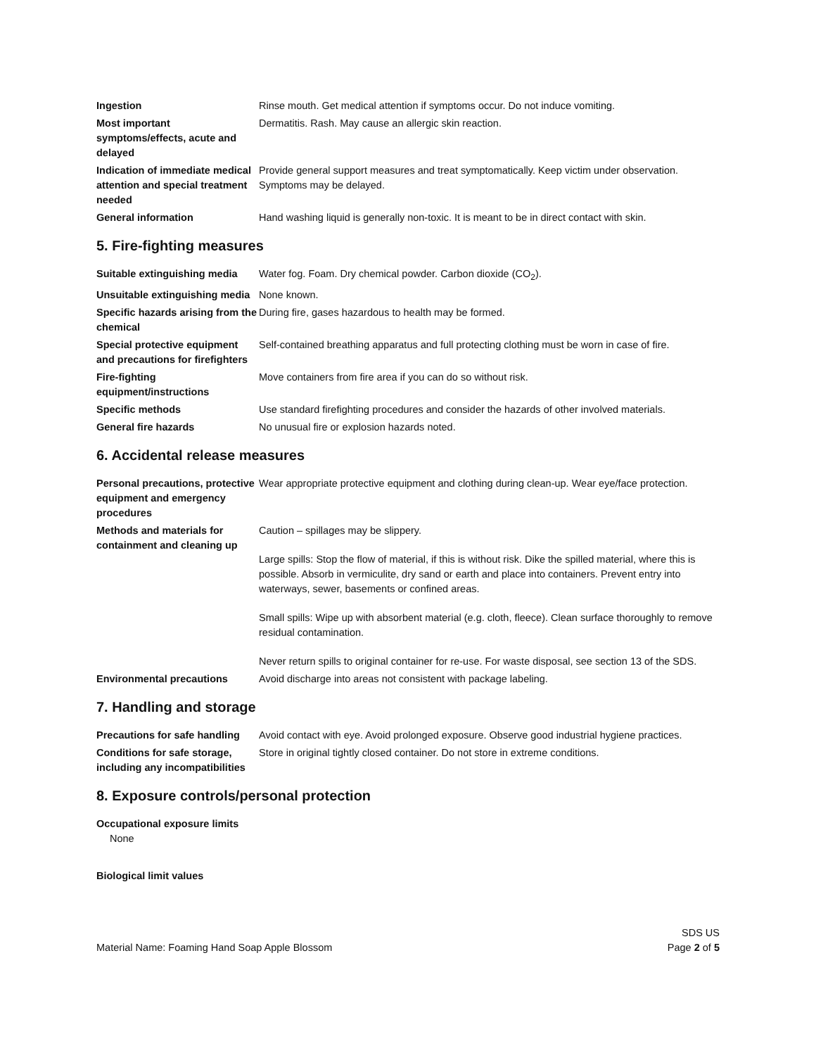| Ingestion | Rinse mouth. Get medical attention if symptoms occur. Do not induce vomiting. |
| Most important symptoms/effects, acute and delayed | Dermatitis. Rash. May cause an allergic skin reaction. |
| Indication of immediate medical attention and special treatment needed | Provide general support measures and treat symptomatically. Keep victim under observation. Symptoms may be delayed. |
| General information | Hand washing liquid is generally non-toxic. It is meant to be in direct contact with skin. |
5. Fire-fighting measures
| Suitable extinguishing media | Water fog. Foam. Dry chemical powder. Carbon dioxide (CO<sub>2</sub>). |
| Unsuitable extinguishing media | None known. |
| Specific hazards arising from the chemical | During fire, gases hazardous to health may be formed. |
| Special protective equipment and precautions for firefighters | Self-contained breathing apparatus and full protecting clothing must be worn in case of fire. |
| Fire-fighting equipment/instructions | Move containers from fire area if you can do so without risk. |
| Specific methods | Use standard firefighting procedures and consider the hazards of other involved materials. |
| General fire hazards | No unusual fire or explosion hazards noted. |
6. Accidental release measures
| Personal precautions, protective equipment and emergency procedures | Wear appropriate protective equipment and clothing during clean-up. Wear eye/face protection. |
| Methods and materials for containment and cleaning up | Caution – spillages may be slippery. Large spills: Stop the flow of material, if this is without risk. Dike the spilled material, where this is possible. Absorb in vermiculite, dry sand or earth and place into containers. Prevent entry into waterways, sewer, basements or confined areas. Small spills: Wipe up with absorbent material (e.g. cloth, fleece). Clean surface thoroughly to remove residual contamination. Never return spills to original container for re-use. For waste disposal, see section 13 of the SDS. |
| Environmental precautions | Avoid discharge into areas not consistent with package labeling. |
7. Handling and storage
| Precautions for safe handling | Avoid contact with eye. Avoid prolonged exposure. Observe good industrial hygiene practices. |
| Conditions for safe storage, including any incompatibilities | Store in original tightly closed container. Do not store in extreme conditions. |
8. Exposure controls/personal protection
Occupational exposure limits
None
Biological limit values
Material Name: Foaming Hand Soap Apple Blossom
SDS US
Page 2 of 5